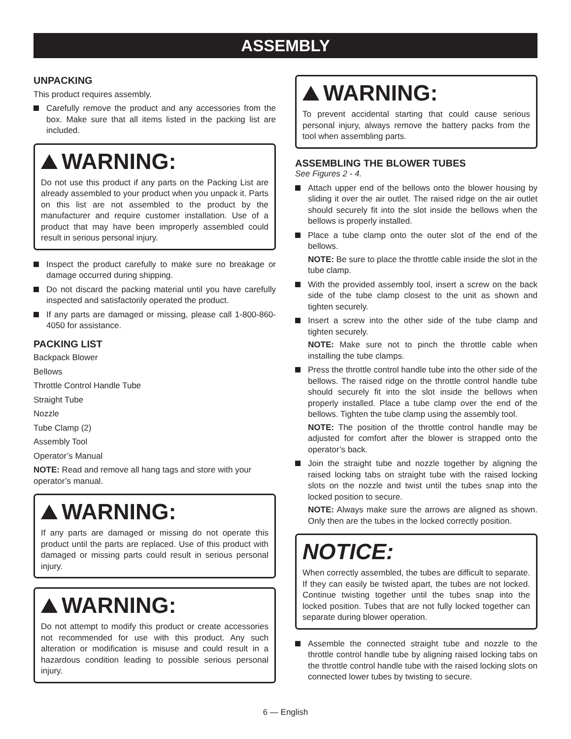ASSEMBLY
UNPACKING
This product requires assembly.
Carefully remove the product and any accessories from the box. Make sure that all items listed in the packing list are included.
WARNING:
Do not use this product if any parts on the Packing List are already assembled to your product when you unpack it. Parts on this list are not assembled to the product by the manufacturer and require customer installation. Use of a product that may have been improperly assembled could result in serious personal injury.
Inspect the product carefully to make sure no breakage or damage occurred during shipping.
Do not discard the packing material until you have carefully inspected and satisfactorily operated the product.
If any parts are damaged or missing, please call 1-800-860-4050 for assistance.
PACKING LIST
Backpack Blower
Bellows
Throttle Control Handle Tube
Straight Tube
Nozzle
Tube Clamp (2)
Assembly Tool
Operator’s Manual
NOTE: Read and remove all hang tags and store with your operator’s manual.
WARNING:
If any parts are damaged or missing do not operate this product until the parts are replaced. Use of this product with damaged or missing parts could result in serious personal injury.
WARNING:
Do not attempt to modify this product or create accessories not recommended for use with this product. Any such alteration or modification is misuse and could result in a hazardous condition leading to possible serious personal injury.
WARNING:
To prevent accidental starting that could cause serious personal injury, always remove the battery packs from the tool when assembling parts.
ASSEMBLING THE BLOWER TUBES
See Figures 2 - 4.
Attach upper end of the bellows onto the blower housing by sliding it over the air outlet. The raised ridge on the air outlet should securely fit into the slot inside the bellows when the bellows is properly installed.
Place a tube clamp onto the outer slot of the end of the bellows.
NOTE: Be sure to place the throttle cable inside the slot in the tube clamp.
With the provided assembly tool, insert a screw on the back side of the tube clamp closest to the unit as shown and tighten securely.
Insert a screw into the other side of the tube clamp and tighten securely.
NOTE: Make sure not to pinch the throttle cable when installing the tube clamps.
Press the throttle control handle tube into the other side of the bellows. The raised ridge on the throttle control handle tube should securely fit into the slot inside the bellows when properly installed. Place a tube clamp over the end of the bellows. Tighten the tube clamp using the assembly tool.
NOTE: The position of the throttle control handle may be adjusted for comfort after the blower is strapped onto the operator’s back.
Join the straight tube and nozzle together by aligning the raised locking tabs on straight tube with the raised locking slots on the nozzle and twist until the tubes snap into the locked position to secure.
NOTE: Always make sure the arrows are aligned as shown. Only then are the tubes in the locked correctly position.
NOTICE:
When correctly assembled, the tubes are difficult to separate. If they can easily be twisted apart, the tubes are not locked. Continue twisting together until the tubes snap into the locked position. Tubes that are not fully locked together can separate during blower operation.
Assemble the connected straight tube and nozzle to the throttle control handle tube by aligning raised locking tabs on the throttle control handle tube with the raised locking slots on connected lower tubes by twisting to secure.
6 — English